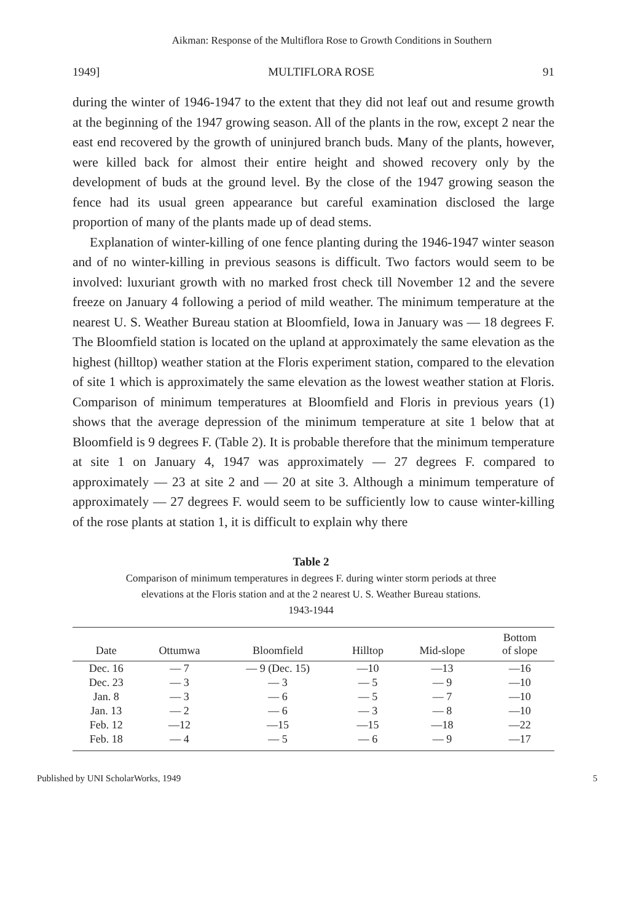Aikman: Response of the Multiflora Rose to Growth Conditions in Southern
1949] MULTIFLORA ROSE 91
during the winter of 1946-1947 to the extent that they did not leaf out and resume growth at the beginning of the 1947 growing sea­son. All of the plants in the row, except 2 near the east end re­covered by the growth of uninjured branch buds. Many of the plants, however, were killed back for almost their entire height and showed recovery only by the development of buds at the ground level. By the close of the 1947 growing season the fence had its usual green appearance but careful examination disclosed the large proportion of many of the plants made up of dead stems.
Explanation of winter-killing of one fence planting during the 1946-1947 winter season and of no winter-killing in previous sea­sons is difficult. Two factors would seem to be involved: luxuriant growth with no marked frost check till November 12 and the severe freeze on January 4 following a period of mild weather. The minimum temperature at the nearest U. S. Weather Bureau station at Bloomfield, Iowa in January was — 18 degrees F. The Bloom­field station is located on the upland at approximately the same elevation as the highest (hilltop) weather station at the Floris ex­periment station, compared to the elevation of site 1 which is ap­proximately the same elevation as the lowest weather station at Floris. Comparison of minimum temperatures at Bloomfield and Floris in previous years (1) shows that the average depression of the minimum temperature at site 1 below that at Bloomfield is 9 degrees F. (Table 2). It is probable therefore that the minimum temperature at site 1 on January 4, 1947 was approximately — 27 degrees F. compared to approximately — 23 at site 2 and — 20 at site 3. Although a minimum temperature of approximately — 27 degrees F. would seem to be sufficiently low to cause winter-killing of the rose plants at station 1, it is difficult to explain why there
Table 2
Comparison of minimum temperatures in degrees F. during winter storm periods at three elevations at the Floris station and at the 2 nearest U. S. Weather Bureau stations.
1943-1944
| Date | Ottumwa | Bloomfield | Hilltop | Mid-slope | Bottom of slope |
| --- | --- | --- | --- | --- | --- |
| Dec. 16 | — 7 | — 9 (Dec. 15) | —10 | —13 | —16 |
| Dec. 23 | — 3 | — 3 | — 5 | — 9 | —10 |
| Jan. 8 | — 3 | — 6 | — 5 | — 7 | —10 |
| Jan. 13 | — 2 | — 6 | — 3 | — 8 | —10 |
| Feb. 12 | —12 | —15 | —15 | —18 | —22 |
| Feb. 18 | — 4 | — 5 | — 6 | — 9 | —17 |
Published by UNI ScholarWorks, 1949 5